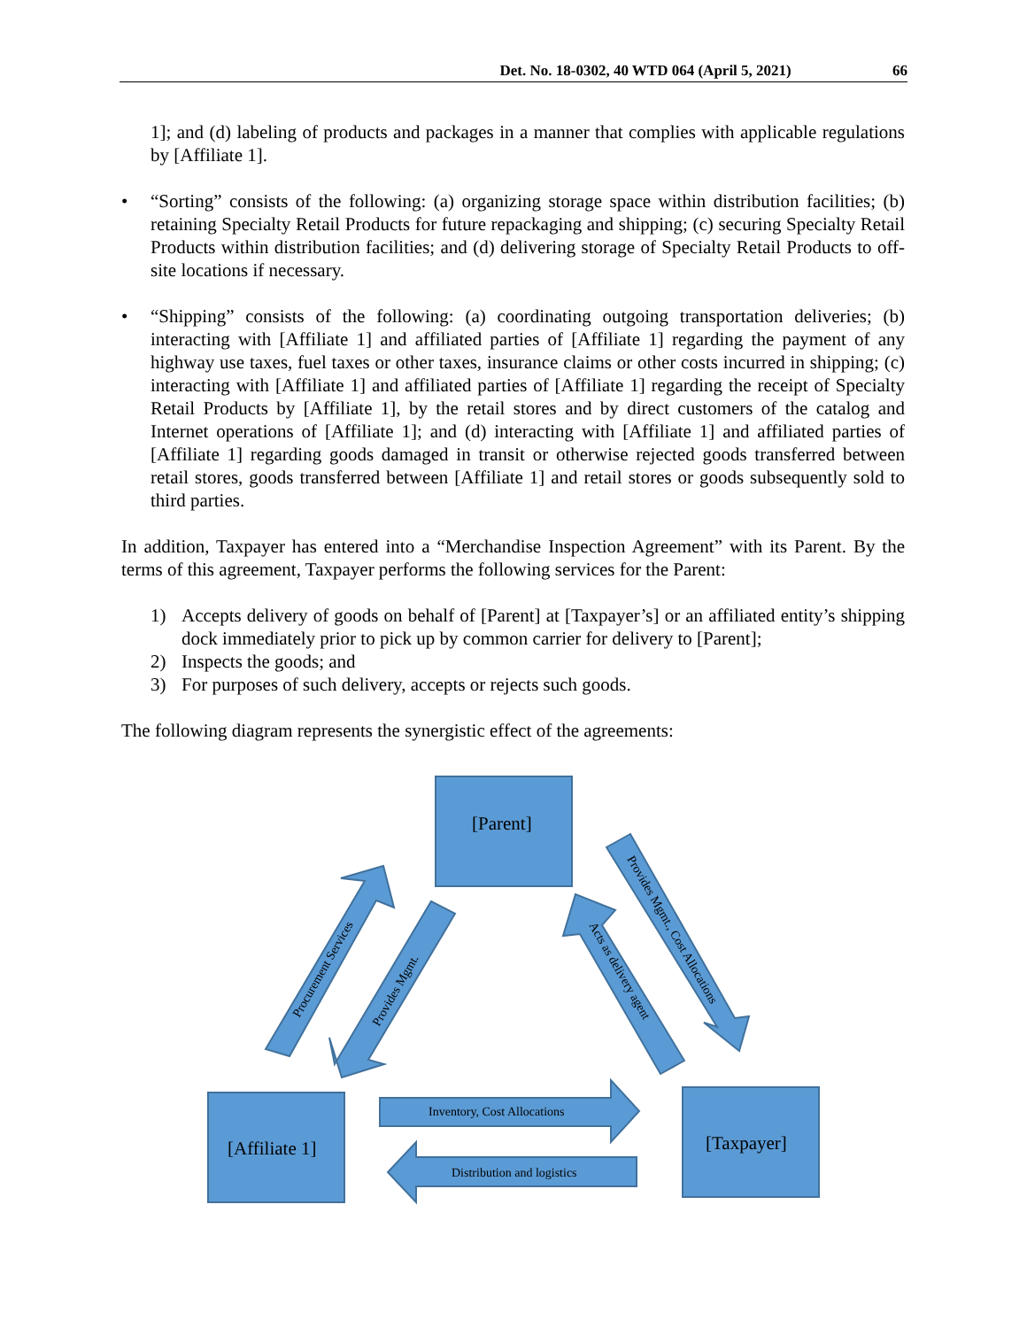Det. No. 18-0302, 40 WTD 064 (April 5, 2021) 66
1]; and (d) labeling of products and packages in a manner that complies with applicable regulations by [Affiliate 1].
• “Sorting” consists of the following: (a) organizing storage space within distribution facilities; (b) retaining Specialty Retail Products for future repackaging and shipping; (c) securing Specialty Retail Products within distribution facilities; and (d) delivering storage of Specialty Retail Products to off-site locations if necessary.
• “Shipping” consists of the following: (a) coordinating outgoing transportation deliveries; (b) interacting with [Affiliate 1] and affiliated parties of [Affiliate 1] regarding the payment of any highway use taxes, fuel taxes or other taxes, insurance claims or other costs incurred in shipping; (c) interacting with [Affiliate 1] and affiliated parties of [Affiliate 1] regarding the receipt of Specialty Retail Products by [Affiliate 1], by the retail stores and by direct customers of the catalog and Internet operations of [Affiliate 1]; and (d) interacting with [Affiliate 1] and affiliated parties of [Affiliate 1] regarding goods damaged in transit or otherwise rejected goods transferred between retail stores, goods transferred between [Affiliate 1] and retail stores or goods subsequently sold to third parties.
In addition, Taxpayer has entered into a “Merchandise Inspection Agreement” with its Parent. By the terms of this agreement, Taxpayer performs the following services for the Parent:
1) Accepts delivery of goods on behalf of [Parent] at [Taxpayer’s] or an affiliated entity’s shipping dock immediately prior to pick up by common carrier for delivery to [Parent];
2) Inspects the goods; and
3) For purposes of such delivery, accepts or rejects such goods.
The following diagram represents the synergistic effect of the agreements:
[Parent]
[Affiliate 1]
[Taxpayer]
Inventory, Cost Allocations
Distribution and logistics
Procurement Services
Provides Mgmt.
Provides Mgmt., Cost Allocations
Acts as delivery agent